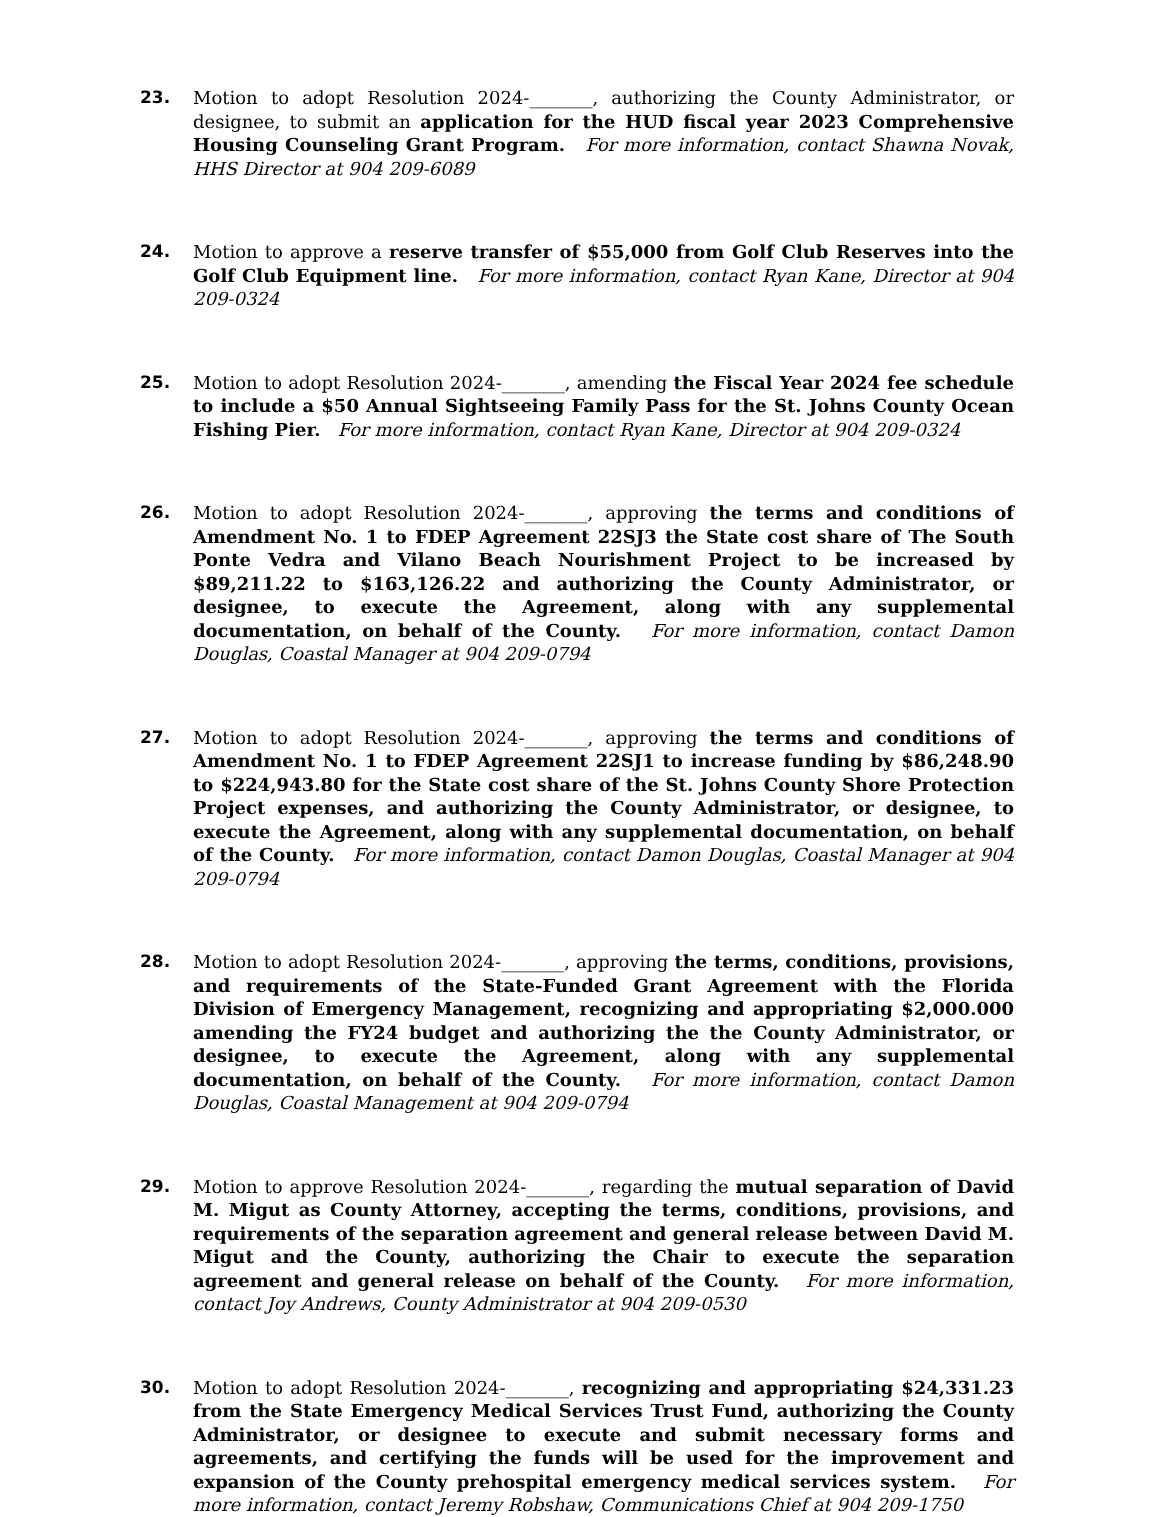23. Motion to adopt Resolution 2024-_______, authorizing the County Administrator, or designee, to submit an application for the HUD fiscal year 2023 Comprehensive Housing Counseling Grant Program. For more information, contact Shawna Novak, HHS Director at 904 209-6089
24. Motion to approve a reserve transfer of $55,000 from Golf Club Reserves into the Golf Club Equipment line. For more information, contact Ryan Kane, Director at 904 209-0324
25. Motion to adopt Resolution 2024-_______, amending the Fiscal Year 2024 fee schedule to include a $50 Annual Sightseeing Family Pass for the St. Johns County Ocean Fishing Pier. For more information, contact Ryan Kane, Director at 904 209-0324
26. Motion to adopt Resolution 2024-_______, approving the terms and conditions of Amendment No. 1 to FDEP Agreement 22SJ3 the State cost share of The South Ponte Vedra and Vilano Beach Nourishment Project to be increased by $89,211.22 to $163,126.22 and authorizing the County Administrator, or designee, to execute the Agreement, along with any supplemental documentation, on behalf of the County. For more information, contact Damon Douglas, Coastal Manager at 904 209-0794
27. Motion to adopt Resolution 2024-_______, approving the terms and conditions of Amendment No. 1 to FDEP Agreement 22SJ1 to increase funding by $86,248.90 to $224,943.80 for the State cost share of the St. Johns County Shore Protection Project expenses, and authorizing the County Administrator, or designee, to execute the Agreement, along with any supplemental documentation, on behalf of the County. For more information, contact Damon Douglas, Coastal Manager at 904 209-0794
28. Motion to adopt Resolution 2024-_______, approving the terms, conditions, provisions, and requirements of the State-Funded Grant Agreement with the Florida Division of Emergency Management, recognizing and appropriating $2,000.000 amending the FY24 budget and authorizing the the County Administrator, or designee, to execute the Agreement, along with any supplemental documentation, on behalf of the County. For more information, contact Damon Douglas, Coastal Management at 904 209-0794
29. Motion to approve Resolution 2024-_______, regarding the mutual separation of David M. Migut as County Attorney, accepting the terms, conditions, provisions, and requirements of the separation agreement and general release between David M. Migut and the County, authorizing the Chair to execute the separation agreement and general release on behalf of the County. For more information, contact Joy Andrews, County Administrator at 904 209-0530
30. Motion to adopt Resolution 2024-_______, recognizing and appropriating $24,331.23 from the State Emergency Medical Services Trust Fund, authorizing the County Administrator, or designee to execute and submit necessary forms and agreements, and certifying the funds will be used for the improvement and expansion of the County prehospital emergency medical services system. For more information, contact Jeremy Robshaw, Communications Chief at 904 209-1750